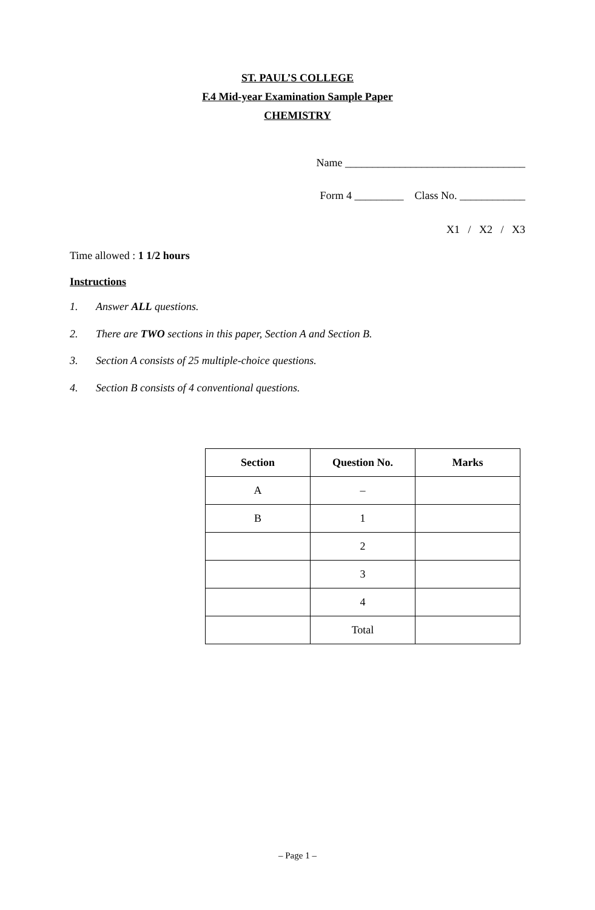ST. PAUL’S COLLEGE
F.4 Mid-year Examination Sample Paper
CHEMISTRY
Name _________________________________
Form 4 _________ Class No. ____________
X1 / X2 / X3
Time allowed : 1 1/2 hours
Instructions
1. Answer ALL questions.
2. There are TWO sections in this paper, Section A and Section B.
3. Section A consists of 25 multiple-choice questions.
4. Section B consists of 4 conventional questions.
| Section | Question No. | Marks |
| --- | --- | --- |
| A | – | |
| B | 1 | |
| | 2 | |
| | 3 | |
| | 4 | |
| | Total | |
– Page 1 –